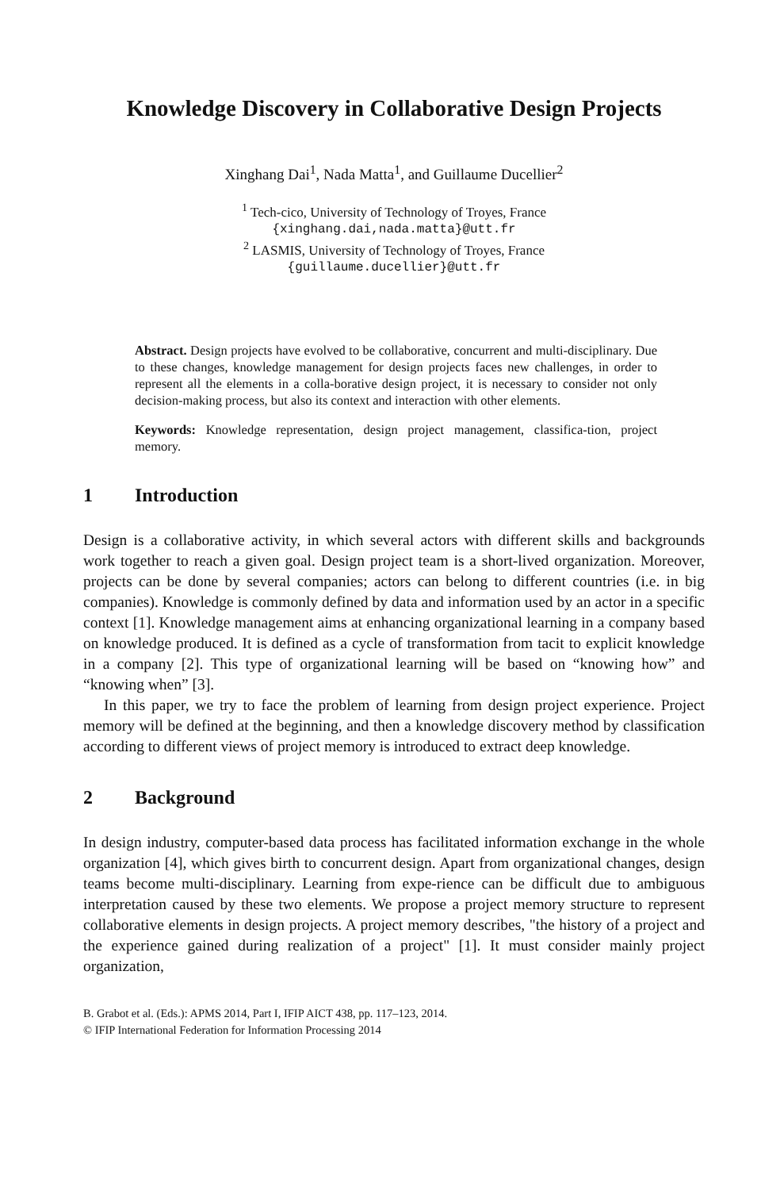Knowledge Discovery in Collaborative Design Projects
Xinghang Dai<sup>1</sup>, Nada Matta<sup>1</sup>, and Guillaume Ducellier<sup>2</sup>
<sup>1</sup> Tech-cico, University of Technology of Troyes, France
{xinghang.dai,nada.matta}@utt.fr
<sup>2</sup> LASMIS, University of Technology of Troyes, France
{guillaume.ducellier}@utt.fr
Abstract. Design projects have evolved to be collaborative, concurrent and multi-disciplinary. Due to these changes, knowledge management for design projects faces new challenges, in order to represent all the elements in a colla-borative design project, it is necessary to consider not only decision-making process, but also its context and interaction with other elements.
Keywords: Knowledge representation, design project management, classifica-tion, project memory.
1 Introduction
Design is a collaborative activity, in which several actors with different skills and backgrounds work together to reach a given goal. Design project team is a short-lived organization. Moreover, projects can be done by several companies; actors can belong to different countries (i.e. in big companies). Knowledge is commonly defined by data and information used by an actor in a specific context [1]. Knowledge management aims at enhancing organizational learning in a company based on knowledge produced. It is defined as a cycle of transformation from tacit to explicit knowledge in a company [2]. This type of organizational learning will be based on “knowing how” and “knowing when” [3].
In this paper, we try to face the problem of learning from design project experience. Project memory will be defined at the beginning, and then a knowledge discovery method by classification according to different views of project memory is introduced to extract deep knowledge.
2 Background
In design industry, computer-based data process has facilitated information exchange in the whole organization [4], which gives birth to concurrent design. Apart from organizational changes, design teams become multi-disciplinary. Learning from expe-rience can be difficult due to ambiguous interpretation caused by these two elements. We propose a project memory structure to represent collaborative elements in design projects. A project memory describes, "the history of a project and the experience gained during realization of a project" [1]. It must consider mainly project organization,
B. Grabot et al. (Eds.): APMS 2014, Part I, IFIP AICT 438, pp. 117–123, 2014.
© IFIP International Federation for Information Processing 2014